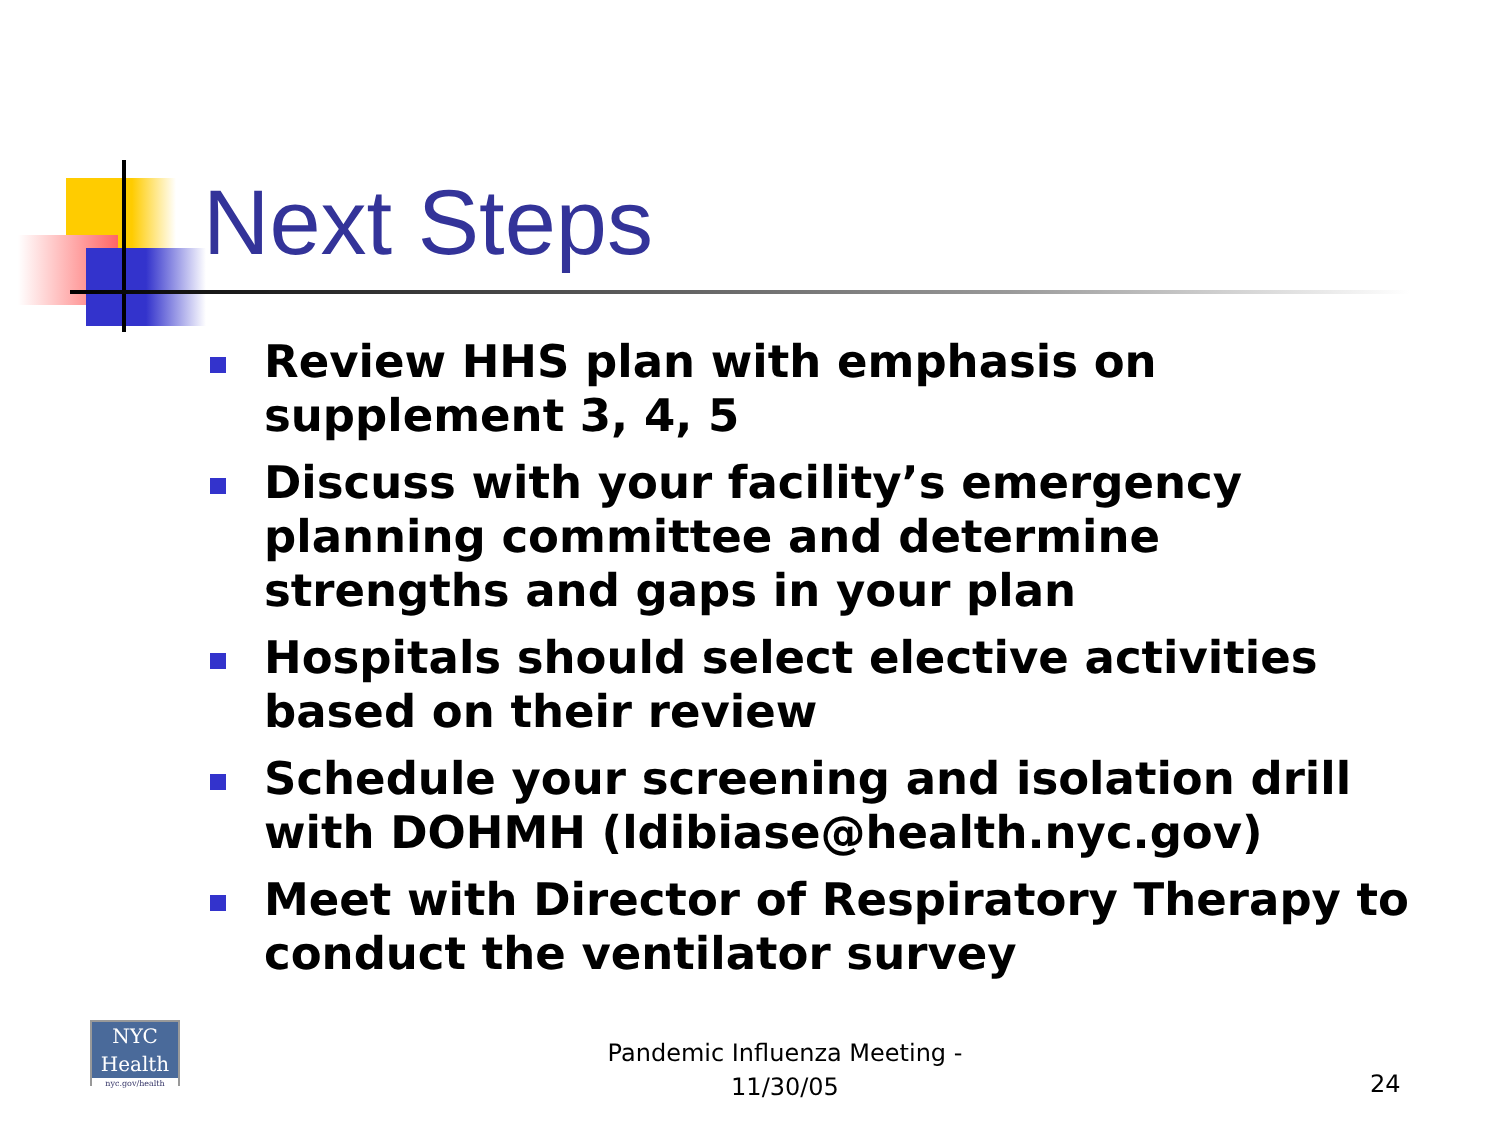Next Steps
Review HHS plan with emphasis on supplement 3, 4, 5
Discuss with your facility’s emergency planning committee and determine strengths and gaps in your plan
Hospitals should select elective activities based on their review
Schedule your screening and isolation drill with DOHMH (ldibiase@health.nyc.gov)
Meet with Director of Respiratory Therapy to conduct the ventilator survey
NYC
Health
nyc.gov/health
Pandemic Influenza Meeting - 11/30/05
24